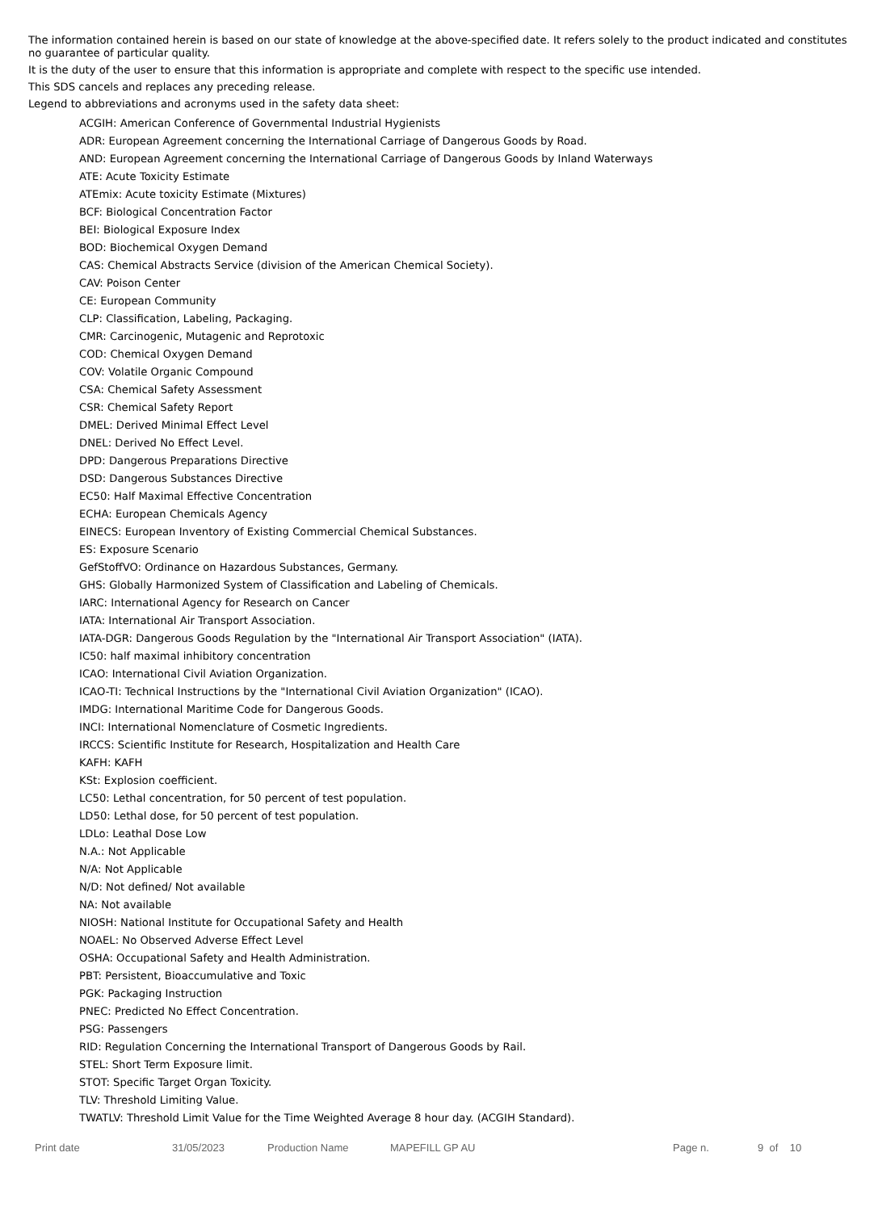The information contained herein is based on our state of knowledge at the above-specified date. It refers solely to the product indicated and constitutes no guarantee of particular quality.
It is the duty of the user to ensure that this information is appropriate and complete with respect to the specific use intended.
This SDS cancels and replaces any preceding release.
Legend to abbreviations and acronyms used in the safety data sheet:
ACGIH: American Conference of Governmental Industrial Hygienists
ADR: European Agreement concerning the International Carriage of Dangerous Goods by Road.
AND: European Agreement concerning the International Carriage of Dangerous Goods by Inland Waterways
ATE: Acute Toxicity Estimate
ATEmix: Acute toxicity Estimate (Mixtures)
BCF: Biological Concentration Factor
BEI: Biological Exposure Index
BOD: Biochemical Oxygen Demand
CAS: Chemical Abstracts Service (division of the American Chemical Society).
CAV: Poison Center
CE: European Community
CLP: Classification, Labeling, Packaging.
CMR: Carcinogenic, Mutagenic and Reprotoxic
COD: Chemical Oxygen Demand
COV: Volatile Organic Compound
CSA: Chemical Safety Assessment
CSR: Chemical Safety Report
DMEL: Derived Minimal Effect Level
DNEL: Derived No Effect Level.
DPD: Dangerous Preparations Directive
DSD: Dangerous Substances Directive
EC50: Half Maximal Effective Concentration
ECHA: European Chemicals Agency
EINECS: European Inventory of Existing Commercial Chemical Substances.
ES: Exposure Scenario
GefStoffVO: Ordinance on Hazardous Substances, Germany.
GHS: Globally Harmonized System of Classification and Labeling of Chemicals.
IARC: International Agency for Research on Cancer
IATA: International Air Transport Association.
IATA-DGR: Dangerous Goods Regulation by the "International Air Transport Association" (IATA).
IC50: half maximal inhibitory concentration
ICAO: International Civil Aviation Organization.
ICAO-TI: Technical Instructions by the "International Civil Aviation Organization" (ICAO).
IMDG: International Maritime Code for Dangerous Goods.
INCI: International Nomenclature of Cosmetic Ingredients.
IRCCS: Scientific Institute for Research, Hospitalization and Health Care
KAFH: KAFH
KSt: Explosion coefficient.
LC50: Lethal concentration, for 50 percent of test population.
LD50: Lethal dose, for 50 percent of test population.
LDLo: Leathal Dose Low
N.A.: Not Applicable
N/A: Not Applicable
N/D: Not defined/ Not available
NA: Not available
NIOSH: National Institute for Occupational Safety and Health
NOAEL: No Observed Adverse Effect Level
OSHA: Occupational Safety and Health Administration.
PBT: Persistent, Bioaccumulative and Toxic
PGK: Packaging Instruction
PNEC: Predicted No Effect Concentration.
PSG: Passengers
RID: Regulation Concerning the International Transport of Dangerous Goods by Rail.
STEL: Short Term Exposure limit.
STOT: Specific Target Organ Toxicity.
TLV: Threshold Limiting Value.
TWATLV: Threshold Limit Value for the Time Weighted Average 8 hour day. (ACGIH Standard).
Print date 31/05/2023 Production Name MAPEFILL GP AU Page n. 9 of 10